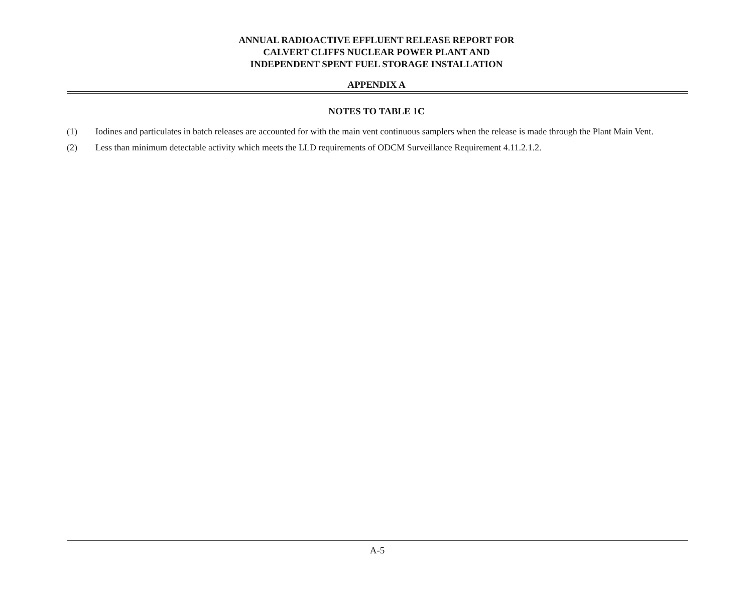ANNUAL RADIOACTIVE EFFLUENT RELEASE REPORT FOR
CALVERT CLIFFS NUCLEAR POWER PLANT AND
INDEPENDENT SPENT FUEL STORAGE INSTALLATION
APPENDIX A
NOTES TO TABLE 1C
(1) Iodines and particulates in batch releases are accounted for with the main vent continuous samplers when the release is made through the Plant Main Vent.
(2) Less than minimum detectable activity which meets the LLD requirements of ODCM Surveillance Requirement 4.11.2.1.2.
A-5